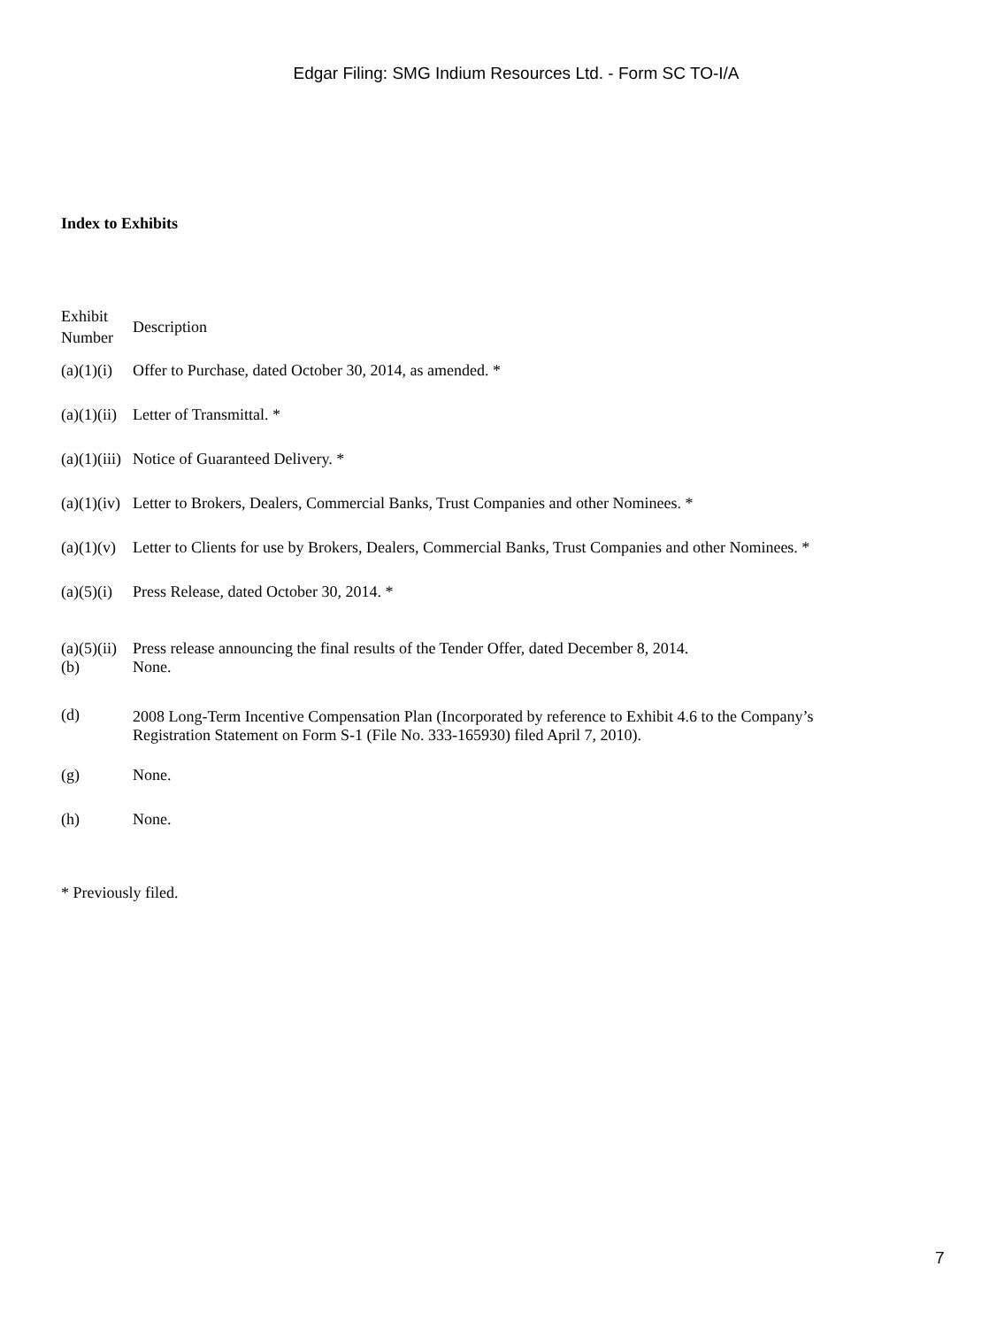Edgar Filing: SMG Indium Resources Ltd. - Form SC TO-I/A
Index to Exhibits
| Exhibit Number | Description |
| --- | --- |
| (a)(1)(i) | Offer to Purchase, dated October 30, 2014, as amended. * |
| (a)(1)(ii) | Letter of Transmittal. * |
| (a)(1)(iii) | Notice of Guaranteed Delivery. * |
| (a)(1)(iv) | Letter to Brokers, Dealers, Commercial Banks, Trust Companies and other Nominees. * |
| (a)(1)(v) | Letter to Clients for use by Brokers, Dealers, Commercial Banks, Trust Companies and other Nominees. * |
| (a)(5)(i) | Press Release, dated October 30, 2014. * |
| (a)(5)(ii) | Press release announcing the final results of the Tender Offer, dated December 8, 2014. |
| (b) | None. |
| (d) | 2008 Long-Term Incentive Compensation Plan (Incorporated by reference to Exhibit 4.6 to the Company’s Registration Statement on Form S-1 (File No. 333-165930) filed April 7, 2010). |
| (g) | None. |
| (h) | None. |
* Previously filed.
7